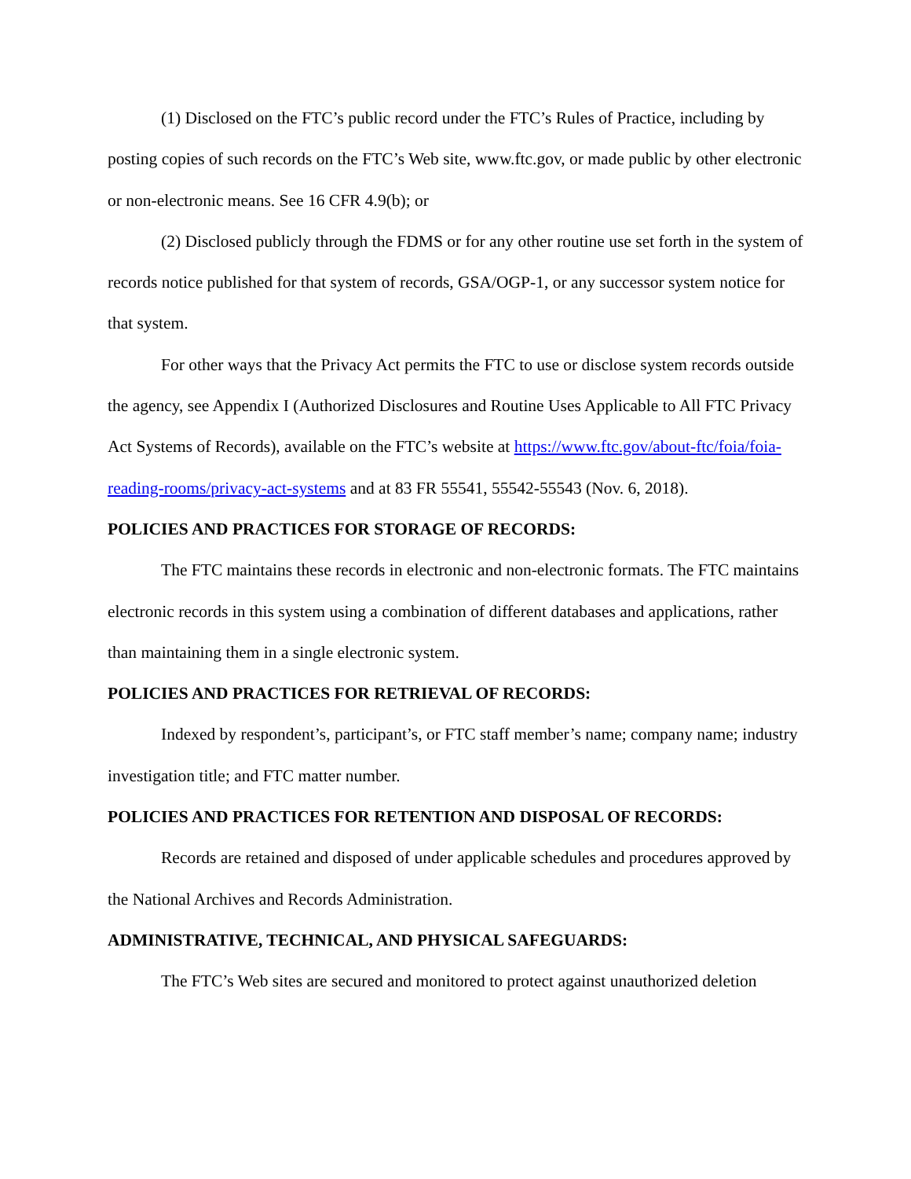(1) Disclosed on the FTC’s public record under the FTC’s Rules of Practice, including by posting copies of such records on the FTC’s Web site, www.ftc.gov, or made public by other electronic or non-electronic means. See 16 CFR 4.9(b); or
(2) Disclosed publicly through the FDMS or for any other routine use set forth in the system of records notice published for that system of records, GSA/OGP-1, or any successor system notice for that system.
For other ways that the Privacy Act permits the FTC to use or disclose system records outside the agency, see Appendix I (Authorized Disclosures and Routine Uses Applicable to All FTC Privacy Act Systems of Records), available on the FTC’s website at https://www.ftc.gov/about-ftc/foia/foia-reading-rooms/privacy-act-systems and at 83 FR 55541, 55542-55543 (Nov. 6, 2018).
POLICIES AND PRACTICES FOR STORAGE OF RECORDS:
The FTC maintains these records in electronic and non-electronic formats. The FTC maintains electronic records in this system using a combination of different databases and applications, rather than maintaining them in a single electronic system.
POLICIES AND PRACTICES FOR RETRIEVAL OF RECORDS:
Indexed by respondent’s, participant’s, or FTC staff member’s name; company name; industry investigation title; and FTC matter number.
POLICIES AND PRACTICES FOR RETENTION AND DISPOSAL OF RECORDS:
Records are retained and disposed of under applicable schedules and procedures approved by the National Archives and Records Administration.
ADMINISTRATIVE, TECHNICAL, AND PHYSICAL SAFEGUARDS:
The FTC’s Web sites are secured and monitored to protect against unauthorized deletion